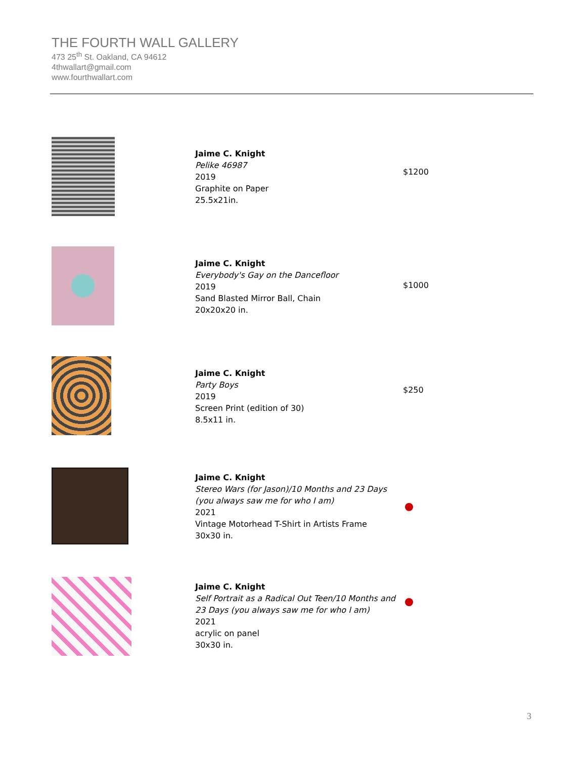THE FOURTH WALL GALLERY
473 25<sup>th</sup> St. Oakland, CA 94612
4thwallart@gmail.com
www.fourthwallart.com
Jaime C. Knight
Pelike 46987
2019
Graphite on Paper
25.5x21in.
$1200
Jaime C. Knight
Everybody's Gay on the Dancefloor
2019
Sand Blasted Mirror Ball, Chain
20x20x20 in.
$1000
Jaime C. Knight
Party Boys
2019
Screen Print (edition of 30)
8.5x11 in.
$250
Jaime C. Knight
Stereo Wars (for Jason)/10 Months and 23 Days
(you always saw me for who I am)
2021
Vintage Motorhead T-Shirt in Artists Frame
30x30 in.
Jaime C. Knight
Self Portrait as a Radical Out Teen/10 Months and
23 Days (you always saw me for who I am)
2021
acrylic on panel
30x30 in.
3